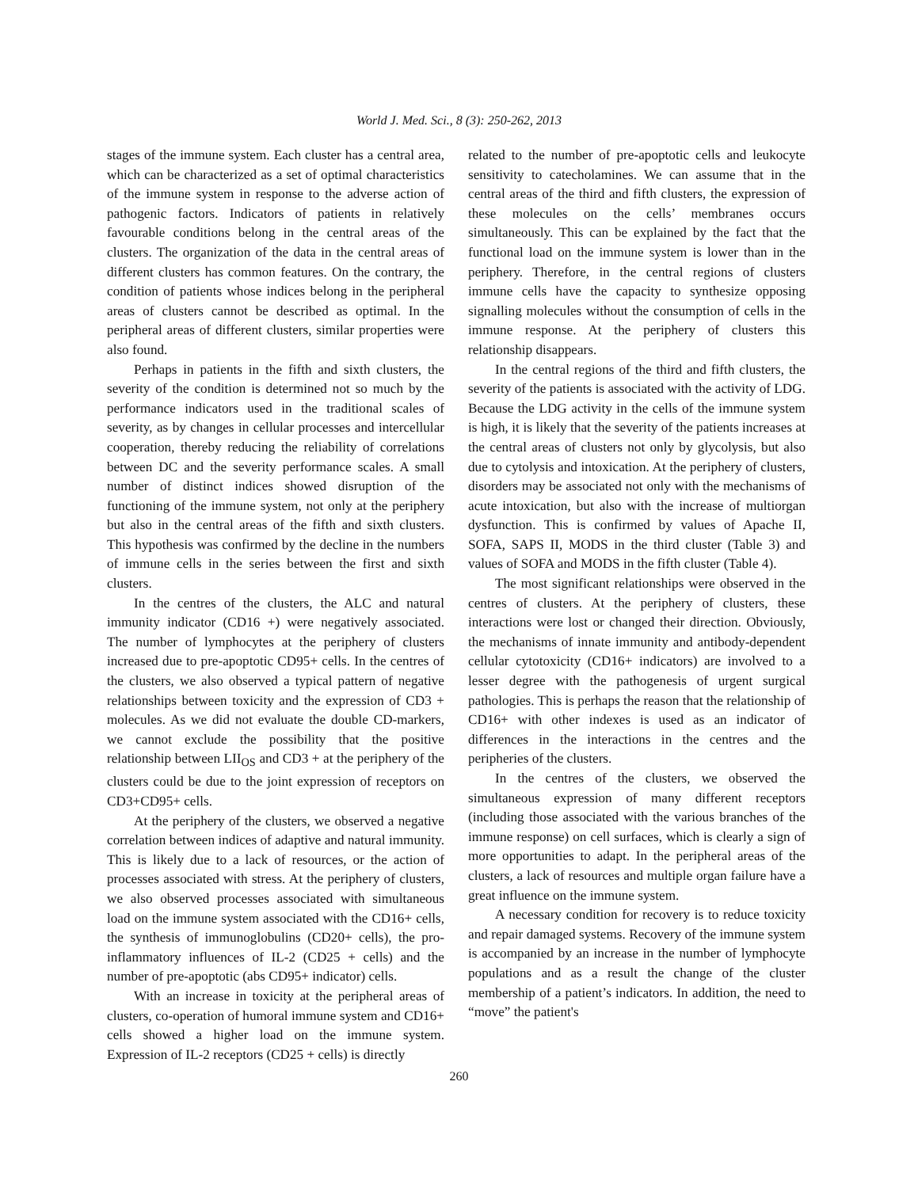World J. Med. Sci., 8 (3): 250-262, 2013
stages of the immune system. Each cluster has a central area, which can be characterized as a set of optimal characteristics of the immune system in response to the adverse action of pathogenic factors. Indicators of patients in relatively favourable conditions belong in the central areas of the clusters. The organization of the data in the central areas of different clusters has common features. On the contrary, the condition of patients whose indices belong in the peripheral areas of clusters cannot be described as optimal. In the peripheral areas of different clusters, similar properties were also found.
Perhaps in patients in the fifth and sixth clusters, the severity of the condition is determined not so much by the performance indicators used in the traditional scales of severity, as by changes in cellular processes and intercellular cooperation, thereby reducing the reliability of correlations between DC and the severity performance scales. A small number of distinct indices showed disruption of the functioning of the immune system, not only at the periphery but also in the central areas of the fifth and sixth clusters. This hypothesis was confirmed by the decline in the numbers of immune cells in the series between the first and sixth clusters.
In the centres of the clusters, the ALC and natural immunity indicator (CD16 +) were negatively associated. The number of lymphocytes at the periphery of clusters increased due to pre-apoptotic CD95+ cells. In the centres of the clusters, we also observed a typical pattern of negative relationships between toxicity and the expression of CD3 + molecules. As we did not evaluate the double CD-markers, we cannot exclude the possibility that the positive relationship between LII<sub>OS</sub> and CD3 + at the periphery of the clusters could be due to the joint expression of receptors on CD3+CD95+ cells.
At the periphery of the clusters, we observed a negative correlation between indices of adaptive and natural immunity. This is likely due to a lack of resources, or the action of processes associated with stress. At the periphery of clusters, we also observed processes associated with simultaneous load on the immune system associated with the CD16+ cells, the synthesis of immunoglobulins (CD20+ cells), the pro-inflammatory influences of IL-2 (CD25 + cells) and the number of pre-apoptotic (abs CD95+ indicator) cells.
With an increase in toxicity at the peripheral areas of clusters, co-operation of humoral immune system and CD16+ cells showed a higher load on the immune system. Expression of IL-2 receptors (CD25 + cells) is directly
related to the number of pre-apoptotic cells and leukocyte sensitivity to catecholamines. We can assume that in the central areas of the third and fifth clusters, the expression of these molecules on the cells’ membranes occurs simultaneously. This can be explained by the fact that the functional load on the immune system is lower than in the periphery. Therefore, in the central regions of clusters immune cells have the capacity to synthesize opposing signalling molecules without the consumption of cells in the immune response. At the periphery of clusters this relationship disappears.
In the central regions of the third and fifth clusters, the severity of the patients is associated with the activity of LDG. Because the LDG activity in the cells of the immune system is high, it is likely that the severity of the patients increases at the central areas of clusters not only by glycolysis, but also due to cytolysis and intoxication. At the periphery of clusters, disorders may be associated not only with the mechanisms of acute intoxication, but also with the increase of multiorgan dysfunction. This is confirmed by values of Apache II, SOFA, SAPS II, MODS in the third cluster (Table 3) and values of SOFA and MODS in the fifth cluster (Table 4).
The most significant relationships were observed in the centres of clusters. At the periphery of clusters, these interactions were lost or changed their direction. Obviously, the mechanisms of innate immunity and antibody-dependent cellular cytotoxicity (CD16+ indicators) are involved to a lesser degree with the pathogenesis of urgent surgical pathologies. This is perhaps the reason that the relationship of CD16+ with other indexes is used as an indicator of differences in the interactions in the centres and the peripheries of the clusters.
In the centres of the clusters, we observed the simultaneous expression of many different receptors (including those associated with the various branches of the immune response) on cell surfaces, which is clearly a sign of more opportunities to adapt. In the peripheral areas of the clusters, a lack of resources and multiple organ failure have a great influence on the immune system.
A necessary condition for recovery is to reduce toxicity and repair damaged systems. Recovery of the immune system is accompanied by an increase in the number of lymphocyte populations and as a result the change of the cluster membership of a patient’s indicators. In addition, the need to “move” the patient's
260